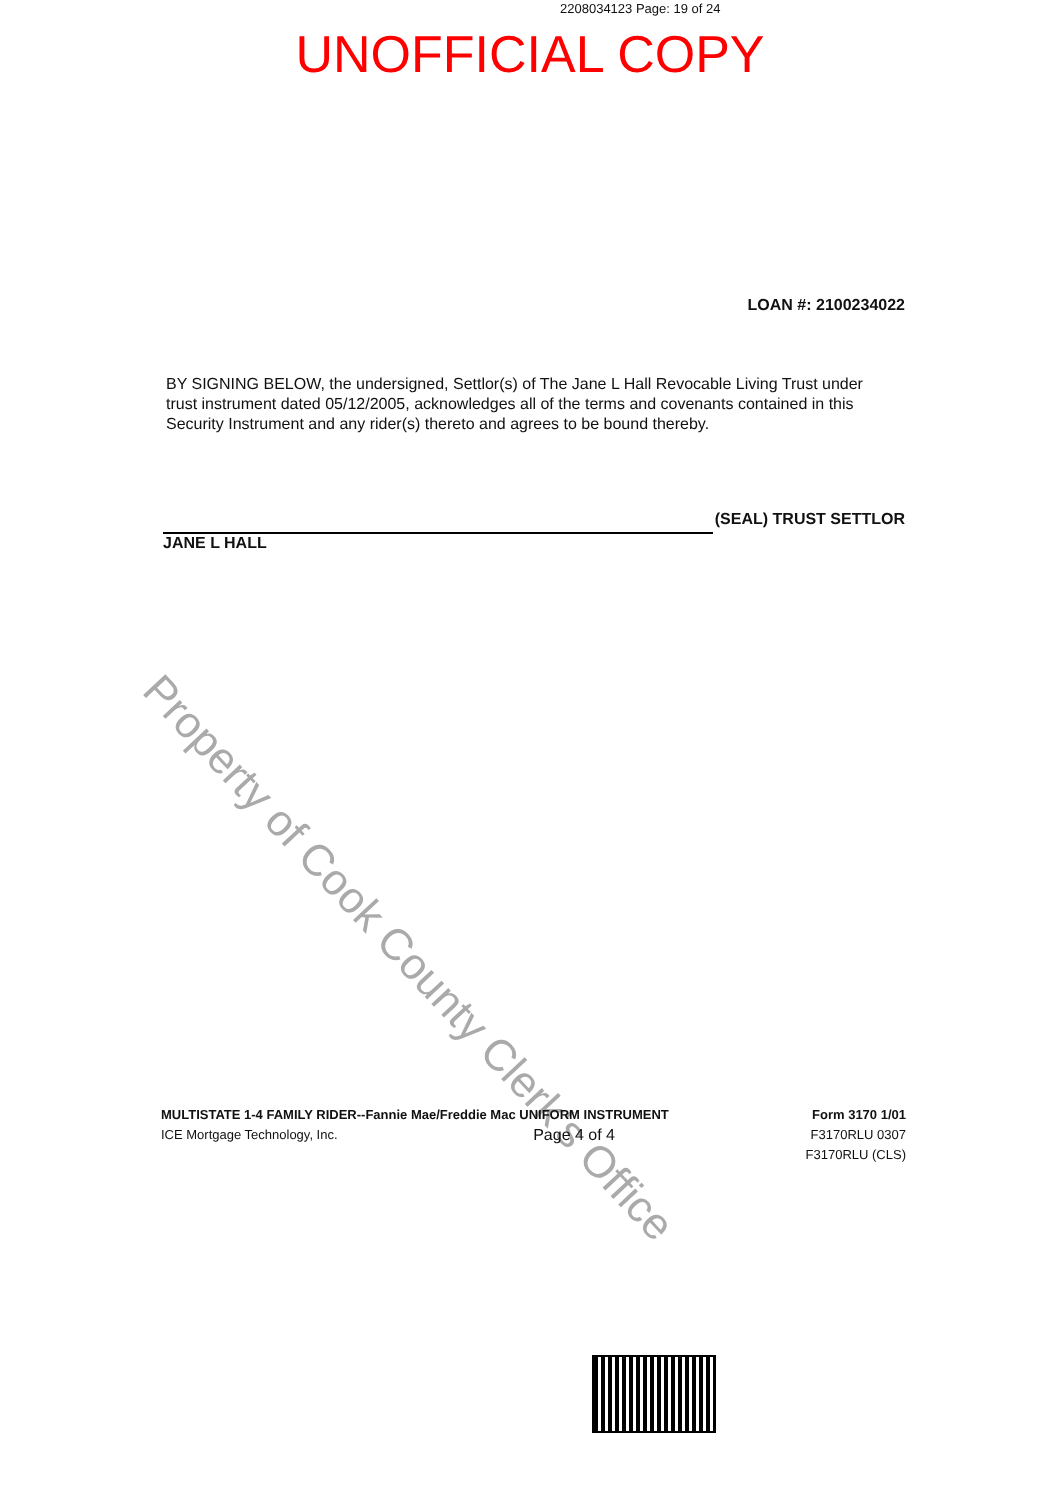2208034123 Page: 19 of 24
UNOFFICIAL COPY
LOAN #: 2100234022
BY SIGNING BELOW, the undersigned, Settlor(s) of The Jane L Hall Revocable Living Trust under trust instrument dated 05/12/2005, acknowledges all of the terms and covenants contained in this Security Instrument and any rider(s) thereto and agrees to be bound thereby.
(SEAL) TRUST SETTLOR
JANE L HALL
Property of Cook County Clerk's Office
MULTISTATE 1-4 FAMILY RIDER--Fannie Mae/Freddie Mac UNIFORM INSTRUMENT Form 3170 1/01
ICE Mortgage Technology, Inc. Page 4 of 4 F3170RLU 0307
F3170RLU (CLS)